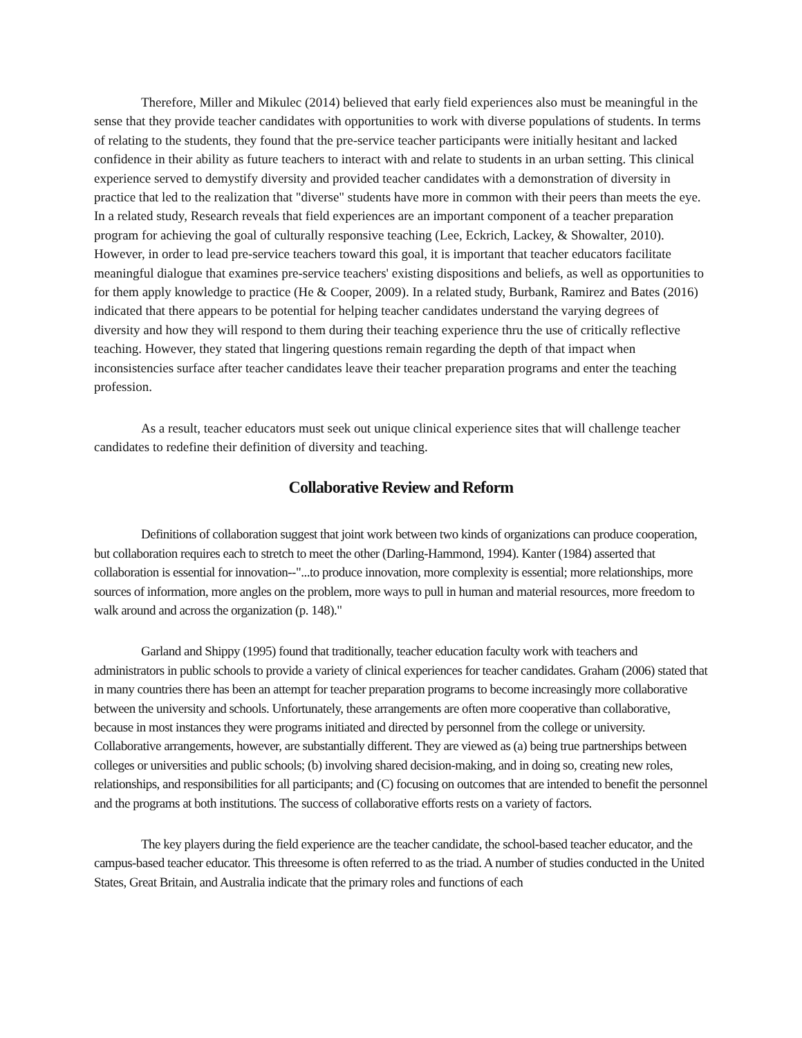Therefore, Miller and Mikulec (2014) believed that early field experiences also must be meaningful in the sense that they provide teacher candidates with opportunities to work with diverse populations of students. In terms of relating to the students, they found that the pre-service teacher participants were initially hesitant and lacked confidence in their ability as future teachers to interact with and relate to students in an urban setting. This clinical experience served to demystify diversity and provided teacher candidates with a demonstration of diversity in practice that led to the realization that "diverse" students have more in common with their peers than meets the eye. In a related study, Research reveals that field experiences are an important component of a teacher preparation program for achieving the goal of culturally responsive teaching (Lee, Eckrich, Lackey, & Showalter, 2010). However, in order to lead pre-service teachers toward this goal, it is important that teacher educators facilitate meaningful dialogue that examines pre-service teachers' existing dispositions and beliefs, as well as opportunities to for them apply knowledge to practice (He & Cooper, 2009). In a related study, Burbank, Ramirez and Bates (2016) indicated that there appears to be potential for helping teacher candidates understand the varying degrees of diversity and how they will respond to them during their teaching experience thru the use of critically reflective teaching. However, they stated that lingering questions remain regarding the depth of that impact when inconsistencies surface after teacher candidates leave their teacher preparation programs and enter the teaching profession.
As a result, teacher educators must seek out unique clinical experience sites that will challenge teacher candidates to redefine their definition of diversity and teaching.
Collaborative Review and Reform
Definitions of collaboration suggest that joint work between two kinds of organizations can produce cooperation, but collaboration requires each to stretch to meet the other (Darling-Hammond, 1994). Kanter (1984) asserted that collaboration is essential for innovation--"...to produce innovation, more complexity is essential; more relationships, more sources of information, more angles on the problem, more ways to pull in human and material resources, more freedom to walk around and across the organization (p. 148)."
Garland and Shippy (1995) found that traditionally, teacher education faculty work with teachers and administrators in public schools to provide a variety of clinical experiences for teacher candidates. Graham (2006) stated that in many countries there has been an attempt for teacher preparation programs to become increasingly more collaborative between the university and schools. Unfortunately, these arrangements are often more cooperative than collaborative, because in most instances they were programs initiated and directed by personnel from the college or university. Collaborative arrangements, however, are substantially different. They are viewed as (a) being true partnerships between colleges or universities and public schools; (b) involving shared decision-making, and in doing so, creating new roles, relationships, and responsibilities for all participants; and (C) focusing on outcomes that are intended to benefit the personnel and the programs at both institutions. The success of collaborative efforts rests on a variety of factors.
The key players during the field experience are the teacher candidate, the school-based teacher educator, and the campus-based teacher educator. This threesome is often referred to as the triad. A number of studies conducted in the United States, Great Britain, and Australia indicate that the primary roles and functions of each